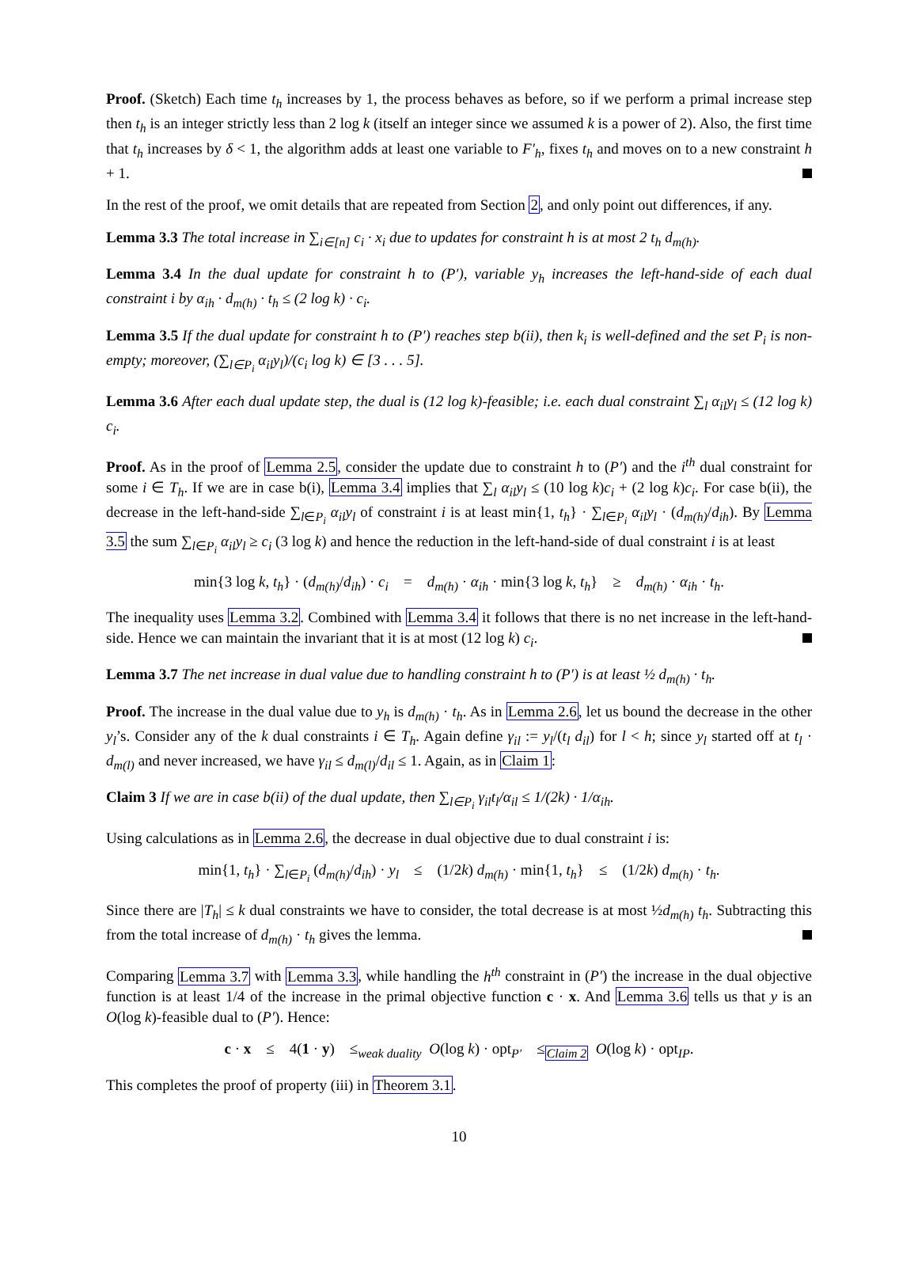Proof. (Sketch) Each time t<sub>h</sub> increases by 1, the process behaves as before, so if we perform a primal increase step then t<sub>h</sub> is an integer strictly less than 2 log k (itself an integer since we assumed k is a power of 2). Also, the first time that t<sub>h</sub> increases by δ < 1, the algorithm adds at least one variable to F′<sub>h</sub>, fixes t<sub>h</sub> and moves on to a new constraint h + 1.
In the rest of the proof, we omit details that are repeated from Section 2, and only point out differences, if any.
Lemma 3.3 The total increase in ∑<sub>i∈[n]</sub> c<sub>i</sub> · x<sub>i</sub> due to updates for constraint h is at most 2 t<sub>h</sub> d<sub>m(h)</sub>.
Lemma 3.4 In the dual update for constraint h to (P′), variable y<sub>h</sub> increases the left-hand-side of each dual constraint i by α<sub>ih</sub> · d<sub>m(h)</sub> · t<sub>h</sub> ≤ (2 log k) · c<sub>i</sub>.
Lemma 3.5 If the dual update for constraint h to (P′) reaches step b(ii), then k<sub>i</sub> is well-defined and the set P<sub>i</sub> is non-empty; moreover, (∑<sub>l∈P<sub>i</sub></sub> α<sub>il</sub>y<sub>l</sub>)/(c<sub>i</sub> log k) ∈ [3 . . . 5].
Lemma 3.6 After each dual update step, the dual is (12 log k)-feasible; i.e. each dual constraint ∑<sub>l</sub> α<sub>il</sub>y<sub>l</sub> ≤ (12 log k) c<sub>i</sub>.
Proof. As in the proof of Lemma 2.5, consider the update due to constraint h to (P′) and the i<sup>th</sup> dual constraint for some i ∈ T<sub>h</sub>. If we are in case b(i), Lemma 3.4 implies that ∑<sub>l</sub> α<sub>il</sub>y<sub>l</sub> ≤ (10 log k)c<sub>i</sub> + (2 log k)c<sub>i</sub>. For case b(ii), the decrease in the left-hand-side ∑<sub>l∈P<sub>i</sub></sub> α<sub>il</sub>y<sub>l</sub> of constraint i is at least min{1, t<sub>h</sub>} · ∑<sub>l∈P<sub>i</sub></sub> α<sub>il</sub>y<sub>l</sub> · (d<sub>m(h)</sub>/d<sub>ih</sub>). By Lemma 3.5 the sum ∑<sub>l∈P<sub>i</sub></sub> α<sub>il</sub>y<sub>l</sub> ≥ c<sub>i</sub> (3 log k) and hence the reduction in the left-hand-side of dual constraint i is at least
min{3 log k, t<sub>h</sub>} · (d<sub>m(h)</sub>/d<sub>ih</sub>) · c<sub>i</sub> = d<sub>m(h)</sub> · α<sub>ih</sub> · min{3 log k, t<sub>h</sub>} ≥ d<sub>m(h)</sub> · α<sub>ih</sub> · t<sub>h</sub>.
The inequality uses Lemma 3.2. Combined with Lemma 3.4 it follows that there is no net increase in the left-hand-side. Hence we can maintain the invariant that it is at most (12 log k) c<sub>i</sub>.
Lemma 3.7 The net increase in dual value due to handling constraint h to (P′) is at least ½ d<sub>m(h)</sub> · t<sub>h</sub>.
Proof. The increase in the dual value due to y<sub>h</sub> is d<sub>m(h)</sub> · t<sub>h</sub>. As in Lemma 2.6, let us bound the decrease in the other y<sub>l</sub>’s. Consider any of the k dual constraints i ∈ T<sub>h</sub>. Again define γ<sub>il</sub> := y<sub>l</sub>/(t<sub>l</sub> d<sub>il</sub>) for l < h; since y<sub>l</sub> started off at t<sub>l</sub> · d<sub>m(l)</sub> and never increased, we have γ<sub>il</sub> ≤ d<sub>m(l)</sub>/d<sub>il</sub> ≤ 1. Again, as in Claim 1:
Claim 3 If we are in case b(ii) of the dual update, then ∑<sub>l∈P<sub>i</sub></sub> γ<sub>il</sub>t<sub>l</sub>/α<sub>il</sub> ≤ 1/(2k) · 1/α<sub>ih</sub>.
Using calculations as in Lemma 2.6, the decrease in dual objective due to dual constraint i is:
min{1, t<sub>h</sub>} · ∑<sub>l∈P<sub>i</sub></sub> (d<sub>m(h)</sub>/d<sub>ih</sub>) · y<sub>l</sub> ≤ (1/2k) d<sub>m(h)</sub> · min{1, t<sub>h</sub>} ≤ (1/2k) d<sub>m(h)</sub> · t<sub>h</sub>.
Since there are |T<sub>h</sub>| ≤ k dual constraints we have to consider, the total decrease is at most ½d<sub>m(h)</sub> t<sub>h</sub>. Subtracting this from the total increase of d<sub>m(h)</sub> · t<sub>h</sub> gives the lemma.
Comparing Lemma 3.7 with Lemma 3.3, while handling the h<sup>th</sup> constraint in (P′) the increase in the dual objective function is at least 1/4 of the increase in the primal objective function c · x. And Lemma 3.6 tells us that y is an O(log k)-feasible dual to (P′). Hence:
c · x ≤ 4(1 · y) ≤<sub>weak duality</sub> O(log k) · opt<sub>P′</sub> ≤<sub>Claim 2</sub> O(log k) · opt<sub>IP</sub>.
This completes the proof of property (iii) in Theorem 3.1.
10